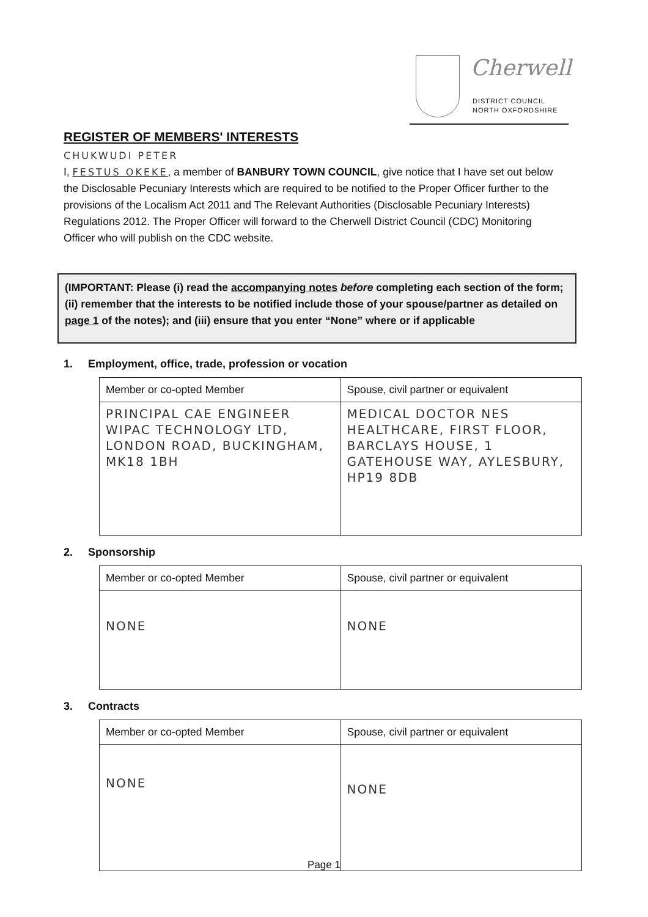Cherwell
DISTRICT COUNCIL
NORTH OXFORDSHIRE
REGISTER OF MEMBERS' INTERESTS
CHUKWUDI PETER
I, FESTUS OKEKE, a member of BANBURY TOWN COUNCIL, give notice that I have set out below the Disclosable Pecuniary Interests which are required to be notified to the Proper Officer further to the provisions of the Localism Act 2011 and The Relevant Authorities (Disclosable Pecuniary Interests) Regulations 2012. The Proper Officer will forward to the Cherwell District Council (CDC) Monitoring Officer who will publish on the CDC website.
(IMPORTANT: Please (i) read the accompanying notes before completing each section of the form; (ii) remember that the interests to be notified include those of your spouse/partner as detailed on page 1 of the notes); and (iii) ensure that you enter “None” where or if applicable
1. Employment, office, trade, profession or vocation
| Member or co-opted Member | Spouse, civil partner or equivalent |
| --- | --- |
| PRINCIPAL CAE ENGINEER WIPAC TECHNOLOGY LTD, LONDON ROAD, BUCKINGHAM, MK18 1BH | MEDICAL DOCTOR NES HEALTHCARE, FIRST FLOOR, BARCLAYS HOUSE, 1 GATEHOUSE WAY, AYLESBURY, HP19 8DB |
2. Sponsorship
| Member or co-opted Member | Spouse, civil partner or equivalent |
| --- | --- |
| NONE | NONE |
3. Contracts
| Member or co-opted Member | Spouse, civil partner or equivalent |
| --- | --- |
| NONE | NONE |
Page 1